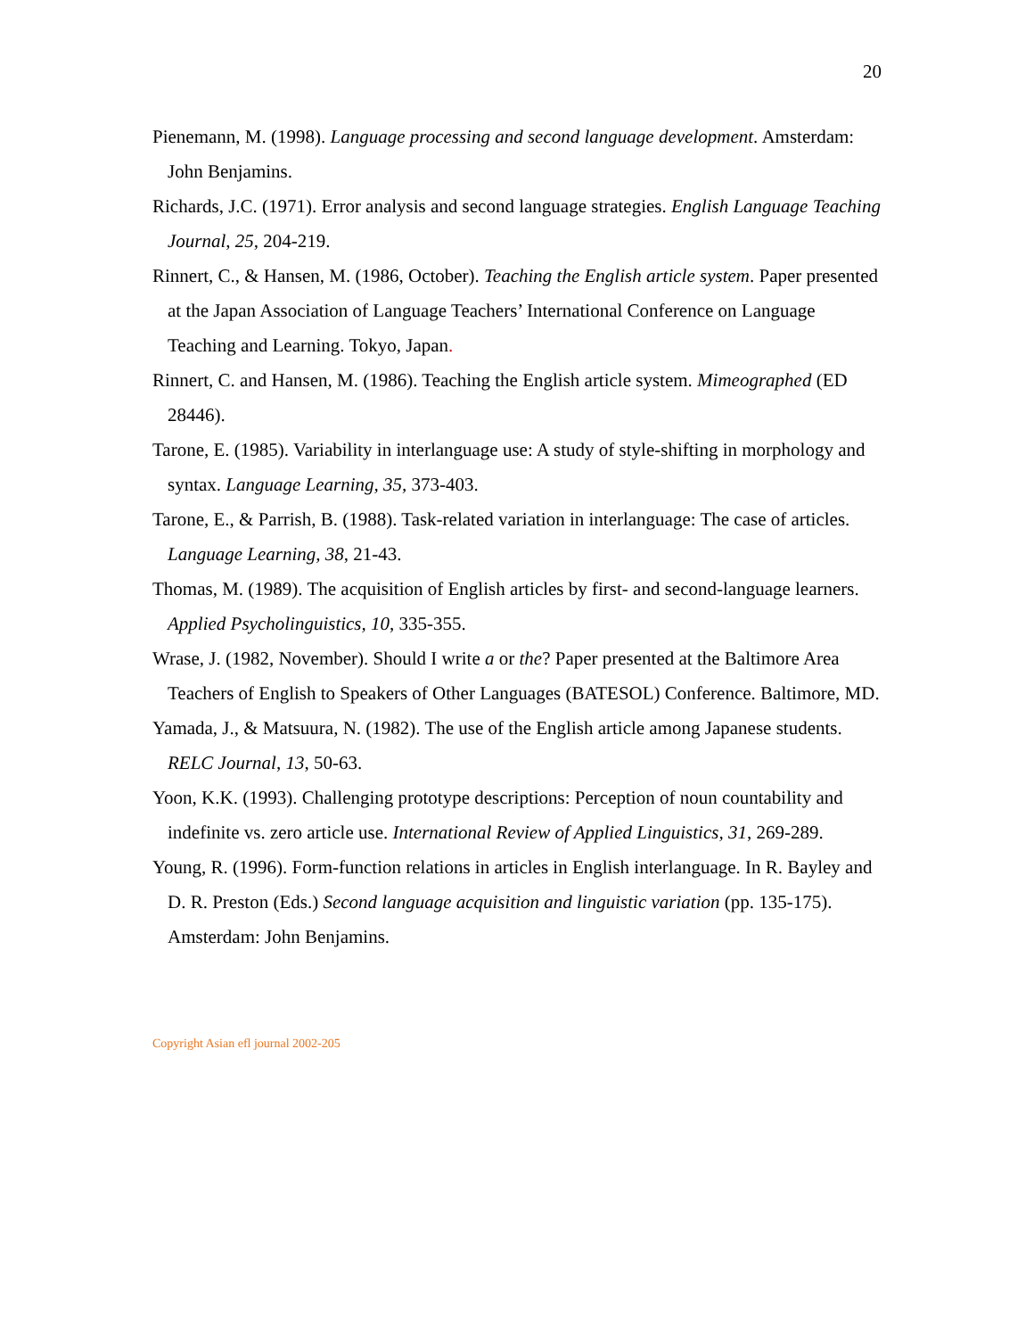20
Pienemann, M. (1998). Language processing and second language development. Amsterdam: John Benjamins.
Richards, J.C. (1971). Error analysis and second language strategies. English Language Teaching Journal, 25, 204-219.
Rinnert, C., & Hansen, M. (1986, October). Teaching the English article system. Paper presented at the Japan Association of Language Teachers’ International Conference on Language Teaching and Learning. Tokyo, Japan.
Rinnert, C. and Hansen, M. (1986). Teaching the English article system. Mimeographed (ED 28446).
Tarone, E. (1985). Variability in interlanguage use: A study of style-shifting in morphology and syntax. Language Learning, 35, 373-403.
Tarone, E., & Parrish, B. (1988). Task-related variation in interlanguage: The case of articles. Language Learning, 38, 21-43.
Thomas, M. (1989). The acquisition of English articles by first- and second-language learners. Applied Psycholinguistics, 10, 335-355.
Wrase, J. (1982, November). Should I write a or the? Paper presented at the Baltimore Area Teachers of English to Speakers of Other Languages (BATESOL) Conference. Baltimore, MD.
Yamada, J., & Matsuura, N. (1982). The use of the English article among Japanese students. RELC Journal, 13, 50-63.
Yoon, K.K. (1993). Challenging prototype descriptions: Perception of noun countability and indefinite vs. zero article use. International Review of Applied Linguistics, 31, 269-289.
Young, R. (1996). Form-function relations in articles in English interlanguage. In R. Bayley and D. R. Preston (Eds.) Second language acquisition and linguistic variation (pp. 135-175). Amsterdam: John Benjamins.
Copyright Asian efl journal 2002-205